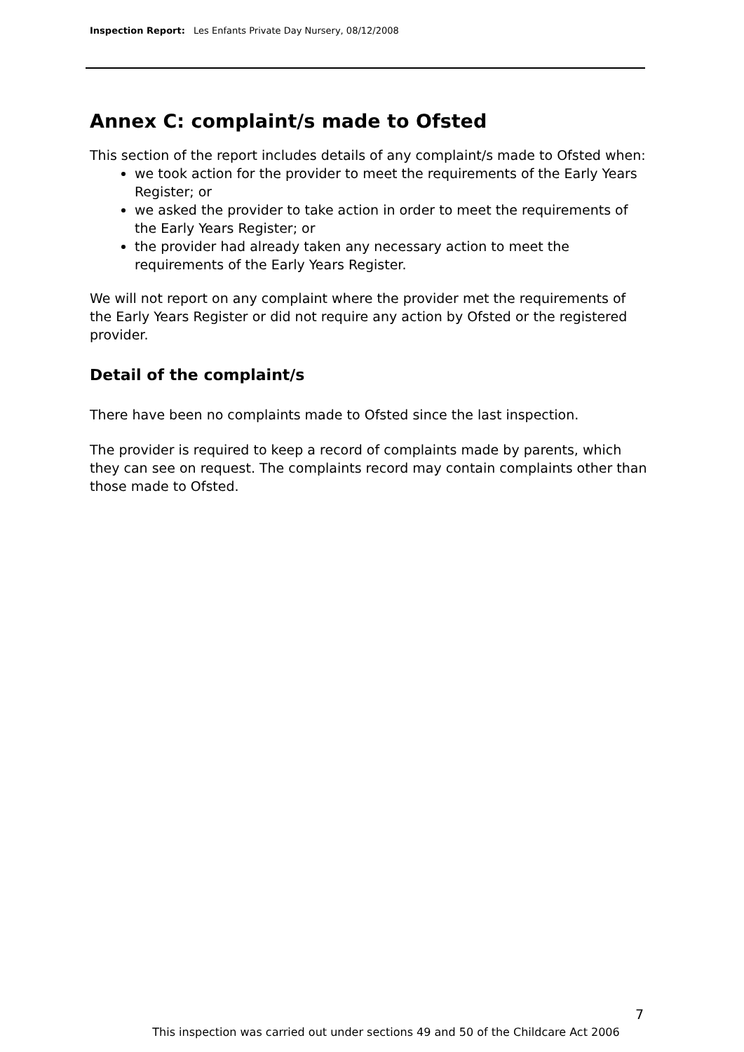Inspection Report: Les Enfants Private Day Nursery, 08/12/2008
Annex C: complaint/s made to Ofsted
This section of the report includes details of any complaint/s made to Ofsted when:
we took action for the provider to meet the requirements of the Early Years Register; or
we asked the provider to take action in order to meet the requirements of the Early Years Register; or
the provider had already taken any necessary action to meet the requirements of the Early Years Register.
We will not report on any complaint where the provider met the requirements of the Early Years Register or did not require any action by Ofsted or the registered provider.
Detail of the complaint/s
There have been no complaints made to Ofsted since the last inspection.
The provider is required to keep a record of complaints made by parents, which they can see on request. The complaints record may contain complaints other than those made to Ofsted.
7
This inspection was carried out under sections 49 and 50 of the Childcare Act 2006